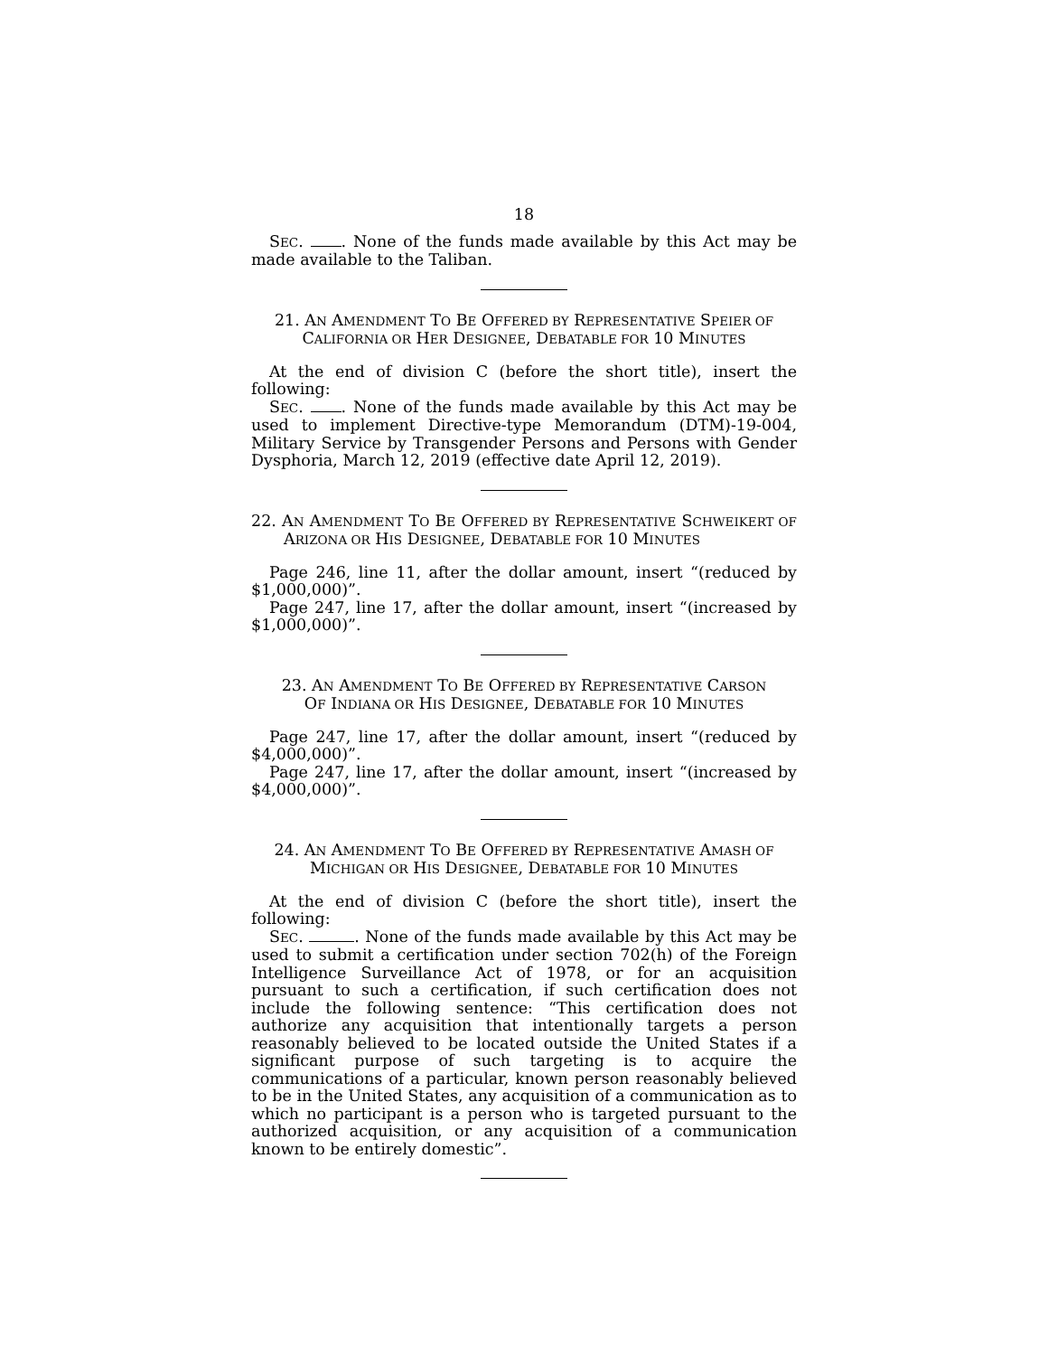18
SEC. . None of the funds made available by this Act may be made available to the Taliban.
21. AN AMENDMENT TO BE OFFERED BY REPRESENTATIVE SPEIER OF
CALIFORNIA OR HER DESIGNEE, DEBATABLE FOR 10 MINUTES
At the end of division C (before the short title), insert the following:
SEC. . None of the funds made available by this Act may be used to implement Directive-type Memorandum (DTM)-19-004, Military Service by Transgender Persons and Persons with Gender Dysphoria, March 12, 2019 (effective date April 12, 2019).
22. AN AMENDMENT TO BE OFFERED BY REPRESENTATIVE SCHWEIKERT OF ARIZONA OR HIS DESIGNEE, DEBATABLE FOR 10 MINUTES
Page 246, line 11, after the dollar amount, insert “(reduced by $1,000,000)”.
Page 247, line 17, after the dollar amount, insert “(increased by $1,000,000)”.
23. AN AMENDMENT TO BE OFFERED BY REPRESENTATIVE CARSON
OF INDIANA OR HIS DESIGNEE, DEBATABLE FOR 10 MINUTES
Page 247, line 17, after the dollar amount, insert “(reduced by $4,000,000)”.
Page 247, line 17, after the dollar amount, insert “(increased by $4,000,000)”.
24. AN AMENDMENT TO BE OFFERED BY REPRESENTATIVE AMASH OF
MICHIGAN OR HIS DESIGNEE, DEBATABLE FOR 10 MINUTES
At the end of division C (before the short title), insert the following:
SEC. . None of the funds made available by this Act may be used to submit a certification under section 702(h) of the Foreign Intelligence Surveillance Act of 1978, or for an acquisition pursuant to such a certification, if such certification does not include the following sentence: “This certification does not authorize any acquisition that intentionally targets a person reasonably believed to be located outside the United States if a significant purpose of such targeting is to acquire the communications of a particular, known person reasonably believed to be in the United States, any acquisition of a communication as to which no participant is a person who is targeted pursuant to the authorized acquisition, or any acquisition of a communication known to be entirely domestic”.